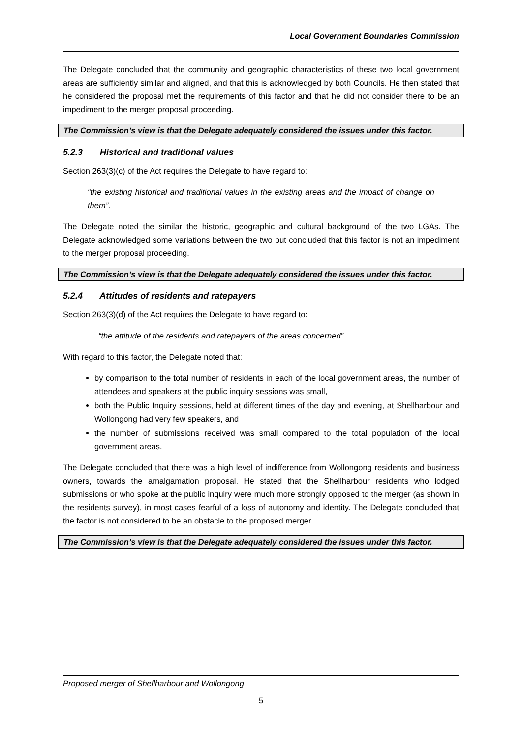Local Government Boundaries Commission
The Delegate concluded that the community and geographic characteristics of these two local government areas are sufficiently similar and aligned, and that this is acknowledged by both Councils. He then stated that he considered the proposal met the requirements of this factor and that he did not consider there to be an impediment to the merger proposal proceeding.
The Commission’s view is that the Delegate adequately considered the issues under this factor.
5.2.3 Historical and traditional values
Section 263(3)(c) of the Act requires the Delegate to have regard to:
“the existing historical and traditional values in the existing areas and the impact of change on them”.
The Delegate noted the similar the historic, geographic and cultural background of the two LGAs. The Delegate acknowledged some variations between the two but concluded that this factor is not an impediment to the merger proposal proceeding.
The Commission’s view is that the Delegate adequately considered the issues under this factor.
5.2.4 Attitudes of residents and ratepayers
Section 263(3)(d) of the Act requires the Delegate to have regard to:
“the attitude of the residents and ratepayers of the areas concerned”.
With regard to this factor, the Delegate noted that:
by comparison to the total number of residents in each of the local government areas, the number of attendees and speakers at the public inquiry sessions was small,
both the Public Inquiry sessions, held at different times of the day and evening, at Shellharbour and Wollongong had very few speakers, and
the number of submissions received was small compared to the total population of the local government areas.
The Delegate concluded that there was a high level of indifference from Wollongong residents and business owners, towards the amalgamation proposal. He stated that the Shellharbour residents who lodged submissions or who spoke at the public inquiry were much more strongly opposed to the merger (as shown in the residents survey), in most cases fearful of a loss of autonomy and identity. The Delegate concluded that the factor is not considered to be an obstacle to the proposed merger.
The Commission’s view is that the Delegate adequately considered the issues under this factor.
Proposed merger of Shellharbour and Wollongong
5